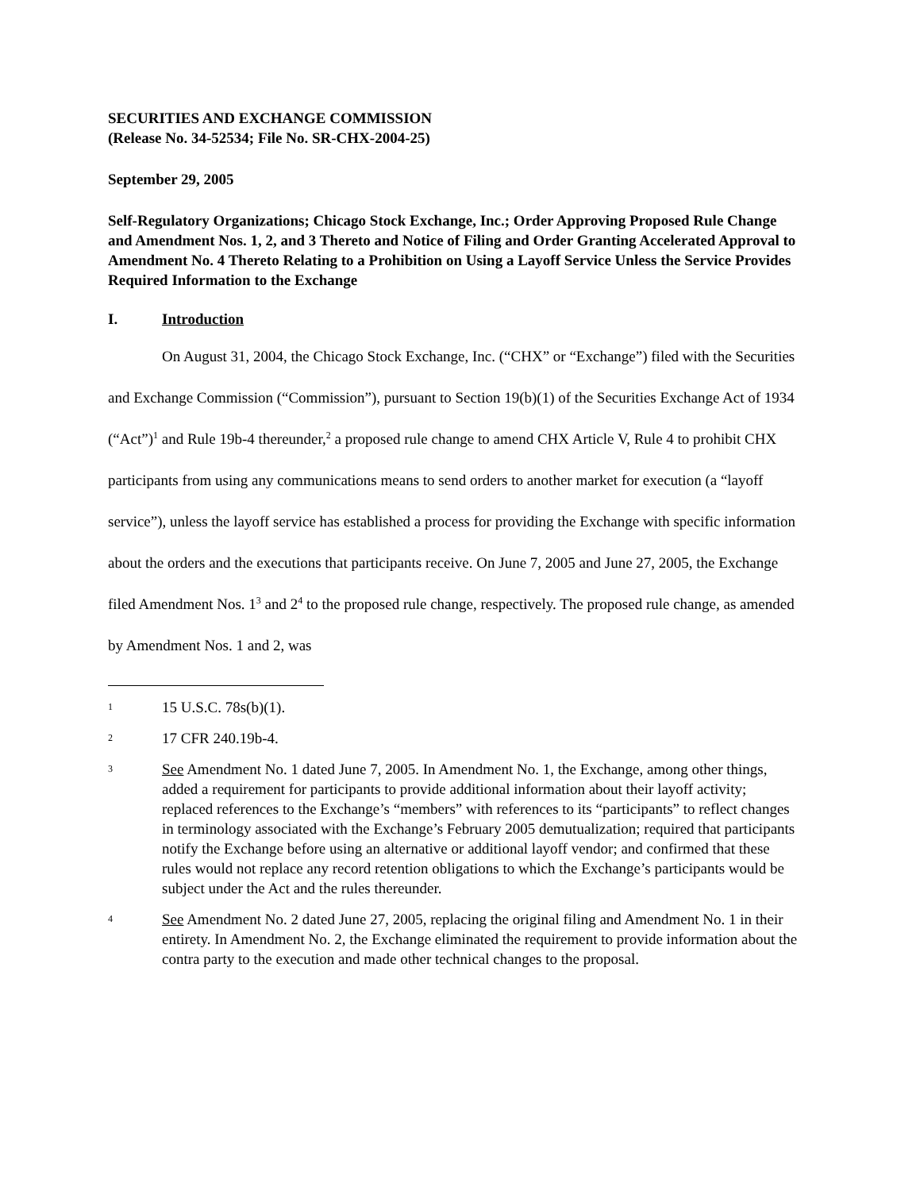SECURITIES AND EXCHANGE COMMISSION
(Release No. 34-52534; File No. SR-CHX-2004-25)
September 29, 2005
Self-Regulatory Organizations; Chicago Stock Exchange, Inc.; Order Approving Proposed Rule Change and Amendment Nos. 1, 2, and 3 Thereto and Notice of Filing and Order Granting Accelerated Approval to Amendment No. 4 Thereto Relating to a Prohibition on Using a Layoff Service Unless the Service Provides Required Information to the Exchange
I. Introduction
On August 31, 2004, the Chicago Stock Exchange, Inc. (“CHX” or “Exchange”) filed with the Securities and Exchange Commission (“Commission”), pursuant to Section 19(b)(1) of the Securities Exchange Act of 1934 (“Act”)<sup>1</sup> and Rule 19b-4 thereunder,<sup>2</sup> a proposed rule change to amend CHX Article V, Rule 4 to prohibit CHX participants from using any communications means to send orders to another market for execution (a “layoff service”), unless the layoff service has established a process for providing the Exchange with specific information about the orders and the executions that participants receive. On June 7, 2005 and June 27, 2005, the Exchange filed Amendment Nos. 1<sup>3</sup> and 2<sup>4</sup> to the proposed rule change, respectively. The proposed rule change, as amended by Amendment Nos. 1 and 2, was
1 15 U.S.C. 78s(b)(1).
2 17 CFR 240.19b-4.
3 See Amendment No. 1 dated June 7, 2005. In Amendment No. 1, the Exchange, among other things, added a requirement for participants to provide additional information about their layoff activity; replaced references to the Exchange’s “members” with references to its “participants” to reflect changes in terminology associated with the Exchange’s February 2005 demutualization; required that participants notify the Exchange before using an alternative or additional layoff vendor; and confirmed that these rules would not replace any record retention obligations to which the Exchange’s participants would be subject under the Act and the rules thereunder.
4 See Amendment No. 2 dated June 27, 2005, replacing the original filing and Amendment No. 1 in their entirety. In Amendment No. 2, the Exchange eliminated the requirement to provide information about the contra party to the execution and made other technical changes to the proposal.